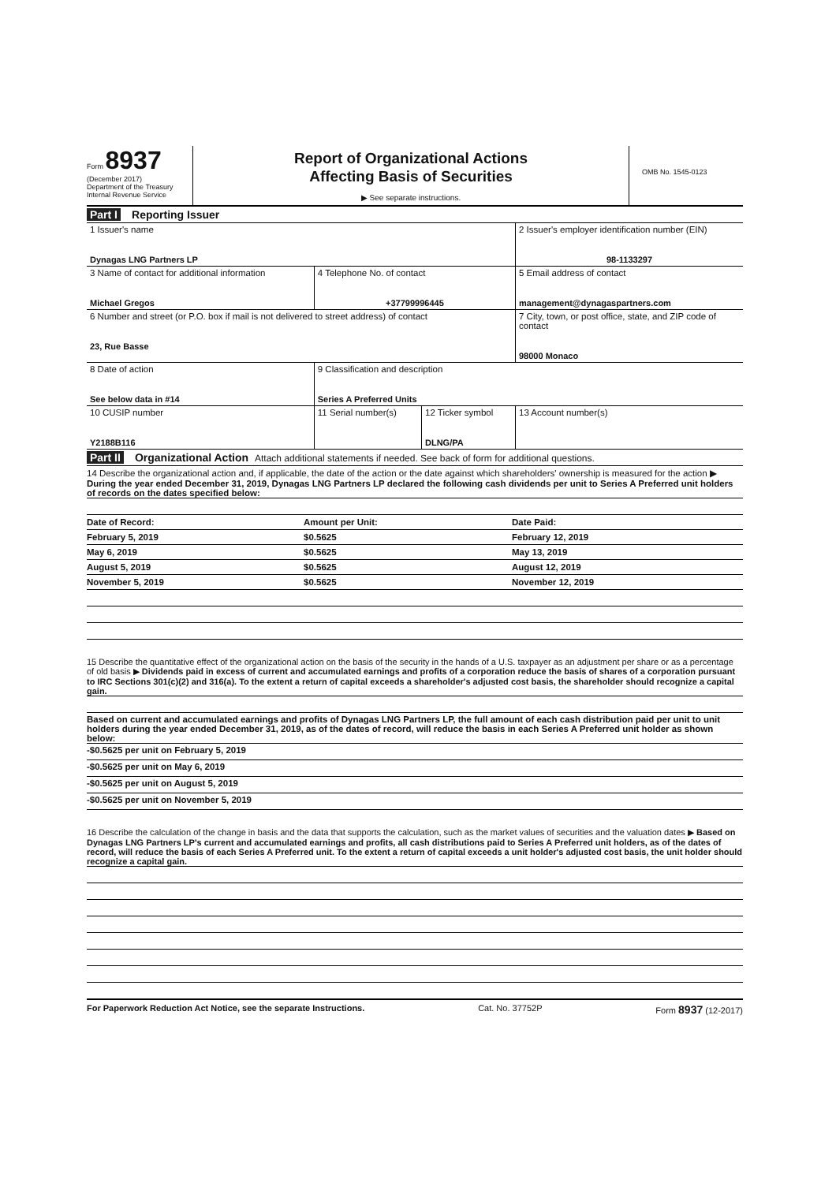Form 8937
(December 2017)
Department of the Treasury
Internal Revenue Service
Report of Organizational Actions
Affecting Basis of Securities
▶ See separate instructions.
OMB No. 1545-0123
Part I Reporting Issuer
| 1 Issuer's name Dynagas LNG Partners LP | | | 2 Issuer's employer identification number (EIN) 98-1133297 |
| 3 Name of contact for additional information Michael Gregos | 4 Telephone No. of contact +37799996445 | | 5 Email address of contact management@dynagaspartners.com |
| 6 Number and street (or P.O. box if mail is not delivered to street address) of contact 23, Rue Basse | | | 7 City, town, or post office, state, and ZIP code of contact 98000 Monaco |
| 8 Date of action See below data in #14 | 9 Classification and description Series A Preferred Units | | |
| 10 CUSIP number Y2188B116 | 11 Serial number(s) | 12 Ticker symbol DLNG/PA | 13 Account number(s) |
Part II Organizational Action Attach additional statements if needed. See back of form for additional questions.
14 Describe the organizational action and, if applicable, the date of the action or the date against which shareholders' ownership is measured for the action ▶ During the year ended December 31, 2019, Dynagas LNG Partners LP declared the following cash dividends per unit to Series A Preferred unit holders of records on the dates specified below:
| Date of Record: | Amount per Unit: | Date Paid: | |
| February 5, 2019 | $0.5625 | February 12, 2019 | |
| May 6, 2019 | $0.5625 | May 13, 2019 | |
| August 5, 2019 | $0.5625 | August 12, 2019 | |
| November 5, 2019 | $0.5625 | November 12, 2019 | |
15 Describe the quantitative effect of the organizational action on the basis of the security in the hands of a U.S. taxpayer as an adjustment per share or as a percentage of old basis ▶ Dividends paid in excess of current and accumulated earnings and profits of a corporation reduce the basis of shares of a corporation pursuant to IRC Sections 301(c)(2) and 316(a). To the extent a return of capital exceeds a shareholder's adjusted cost basis, the shareholder should recognize a capital gain.
Based on current and accumulated earnings and profits of Dynagas LNG Partners LP, the full amount of each cash distribution paid per unit to unit holders during the year ended December 31, 2019, as of the dates of record, will reduce the basis in each Series A Preferred unit holder as shown below:
-$0.5625 per unit on February 5, 2019
-$0.5625 per unit on May 6, 2019
-$0.5625 per unit on August 5, 2019
-$0.5625 per unit on November 5, 2019
16 Describe the calculation of the change in basis and the data that supports the calculation, such as the market values of securities and the valuation dates ▶ Based on Dynagas LNG Partners LP's current and accumulated earnings and profits, all cash distributions paid to Series A Preferred unit holders, as of the dates of record, will reduce the basis of each Series A Preferred unit. To the extent a return of capital exceeds a unit holder's adjusted cost basis, the unit holder should recognize a capital gain.
For Paperwork Reduction Act Notice, see the separate Instructions. Cat. No. 37752P Form 8937 (12-2017)